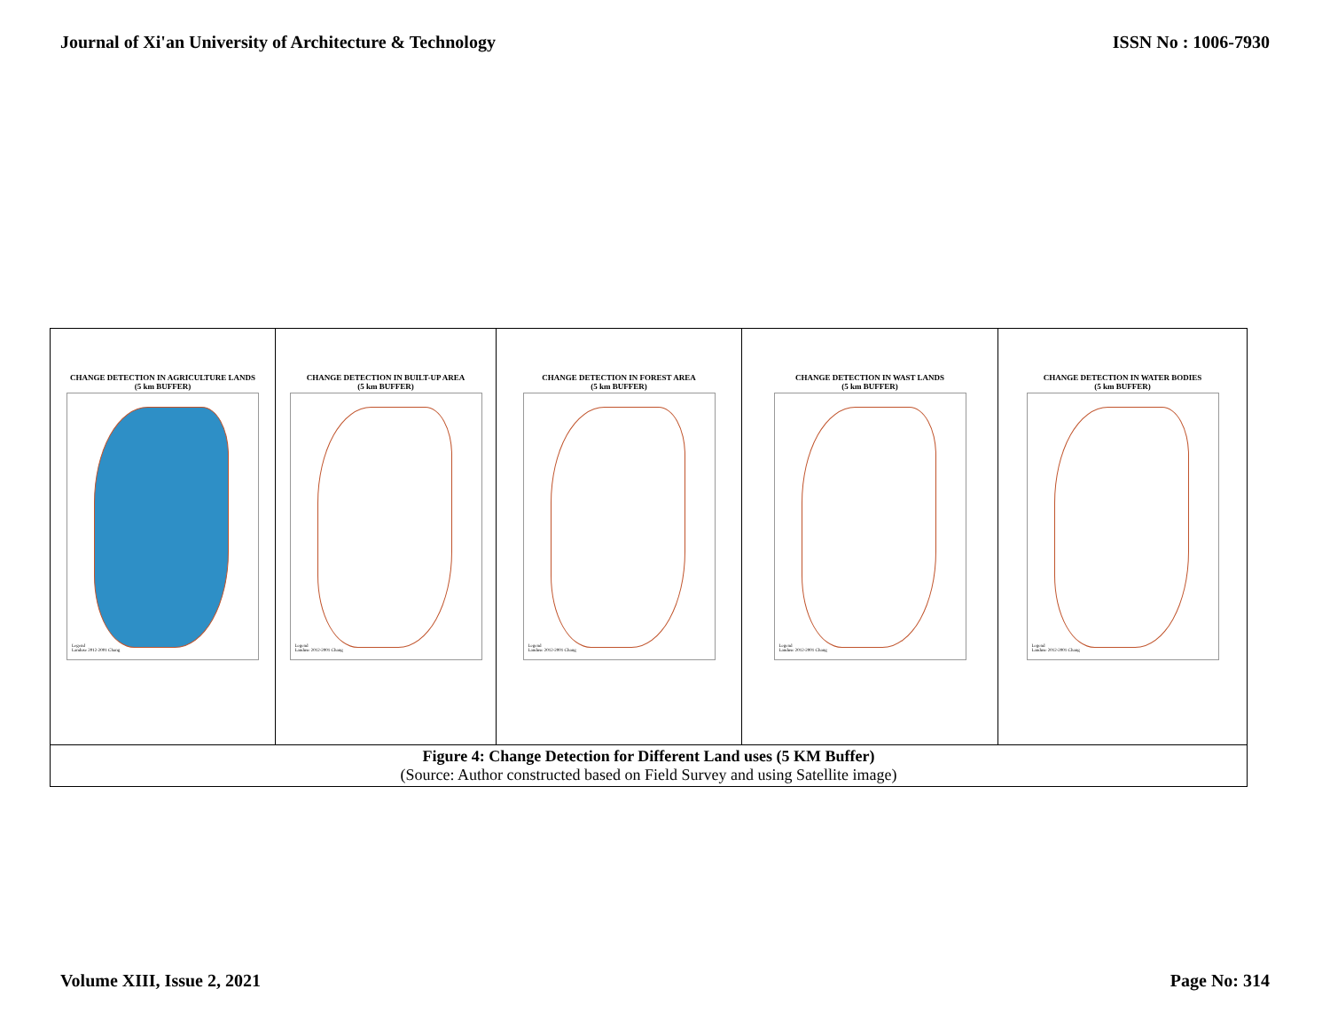Journal of Xi'an University of Architecture & Technology ISSN No : 1006-7930
| CHANGE DETECTION IN AGRICULTURE LANDS (5 km BUFFER) Legend Landuse 2012-2001 Chang | CHANGE DETECTION IN BUILT-UP AREA (5 km BUFFER) Legend Landuse 2012-2001 Chang | CHANGE DETECTION IN FOREST AREA (5 km BUFFER) Legend Landuse 2012-2001 Chang | CHANGE DETECTION IN WAST LANDS (5 km BUFFER) Legend Landuse 2012-2001 Chang | CHANGE DETECTION IN WATER BODIES (5 km BUFFER) Legend Landuse 2012-2001 Chang |
| Figure 4: Change Detection for Different Land uses (5 KM Buffer) (Source: Author constructed based on Field Survey and using Satellite image) | | | | |
Volume XIII, Issue 2, 2021 Page No: 314